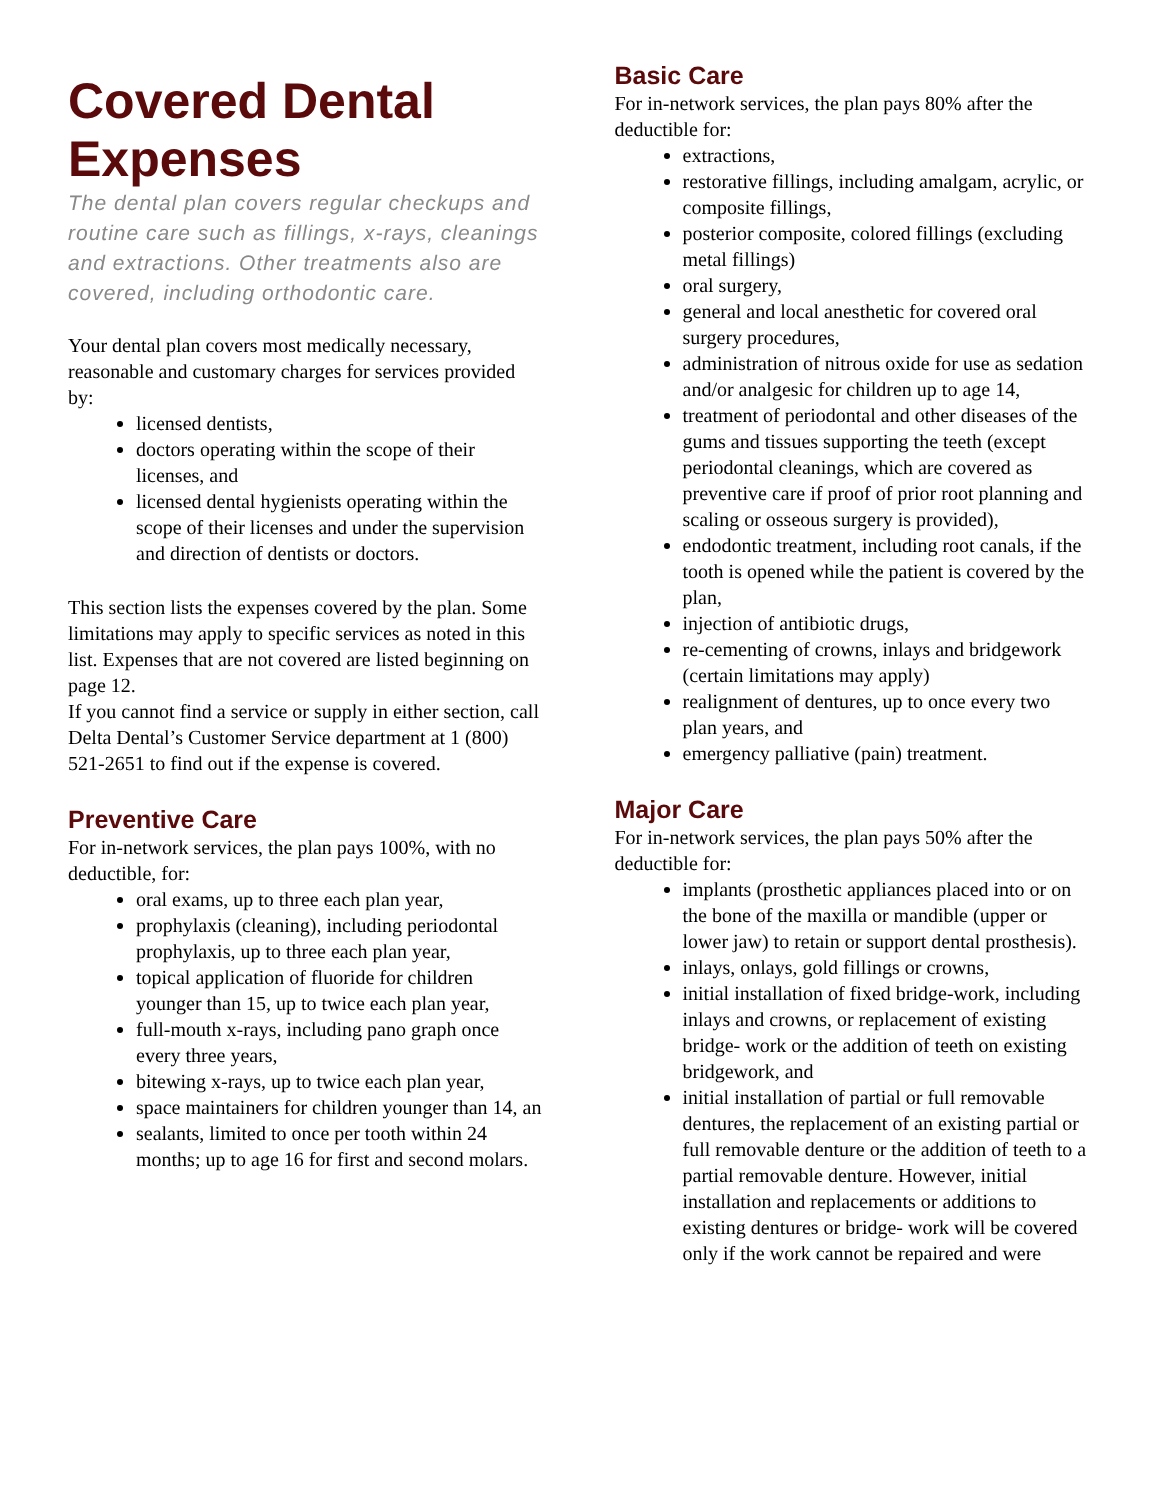Covered Dental Expenses
The dental plan covers regular checkups and routine care such as fillings, x-rays, cleanings and extractions. Other treatments also are covered, including orthodontic care.
Your dental plan covers most medically necessary, reasonable and customary charges for services provided by:
licensed dentists,
doctors operating within the scope of their licenses, and
licensed dental hygienists operating within the scope of their licenses and under the supervision and direction of dentists or doctors.
This section lists the expenses covered by the plan. Some limitations may apply to specific services as noted in this list. Expenses that are not covered are listed beginning on page 12.
If you cannot find a service or supply in either section, call Delta Dental’s Customer Service department at 1 (800) 521-2651 to find out if the expense is covered.
Preventive Care
For in-network services, the plan pays 100%, with no deductible, for:
oral exams, up to three each plan year,
prophylaxis (cleaning), including periodontal prophylaxis, up to three each plan year,
topical application of fluoride for children younger than 15, up to twice each plan year,
full-mouth x-rays, including pano graph once every three years,
bitewing x-rays, up to twice each plan year,
space maintainers for children younger than 14, an
sealants, limited to once per tooth within 24 months; up to age 16 for first and second molars.
Basic Care
For in-network services, the plan pays 80% after the deductible for:
extractions,
restorative fillings, including amalgam, acrylic, or composite fillings,
posterior composite, colored fillings (excluding metal fillings)
oral surgery,
general and local anesthetic for covered oral surgery procedures,
administration of nitrous oxide for use as sedation and/or analgesic for children up to age 14,
treatment of periodontal and other diseases of the gums and tissues supporting the teeth (except periodontal cleanings, which are covered as preventive care if proof of prior root planning and scaling or osseous surgery is provided),
endodontic treatment, including root canals, if the tooth is opened while the patient is covered by the plan,
injection of antibiotic drugs,
re-cementing of crowns, inlays and bridgework (certain limitations may apply)
realignment of dentures, up to once every two plan years, and
emergency palliative (pain) treatment.
Major Care
For in-network services, the plan pays 50% after the deductible for:
implants (prosthetic appliances placed into or on the bone of the maxilla or mandible (upper or lower jaw) to retain or support dental prosthesis).
inlays, onlays, gold fillings or crowns,
initial installation of fixed bridge-work, including inlays and crowns, or replacement of existing bridge- work or the addition of teeth on existing bridgework, and
initial installation of partial or full removable dentures, the replacement of an existing partial or full removable denture or the addition of teeth to a partial removable denture. However, initial installation and replacements or additions to existing dentures or bridge- work will be covered only if the work cannot be repaired and were